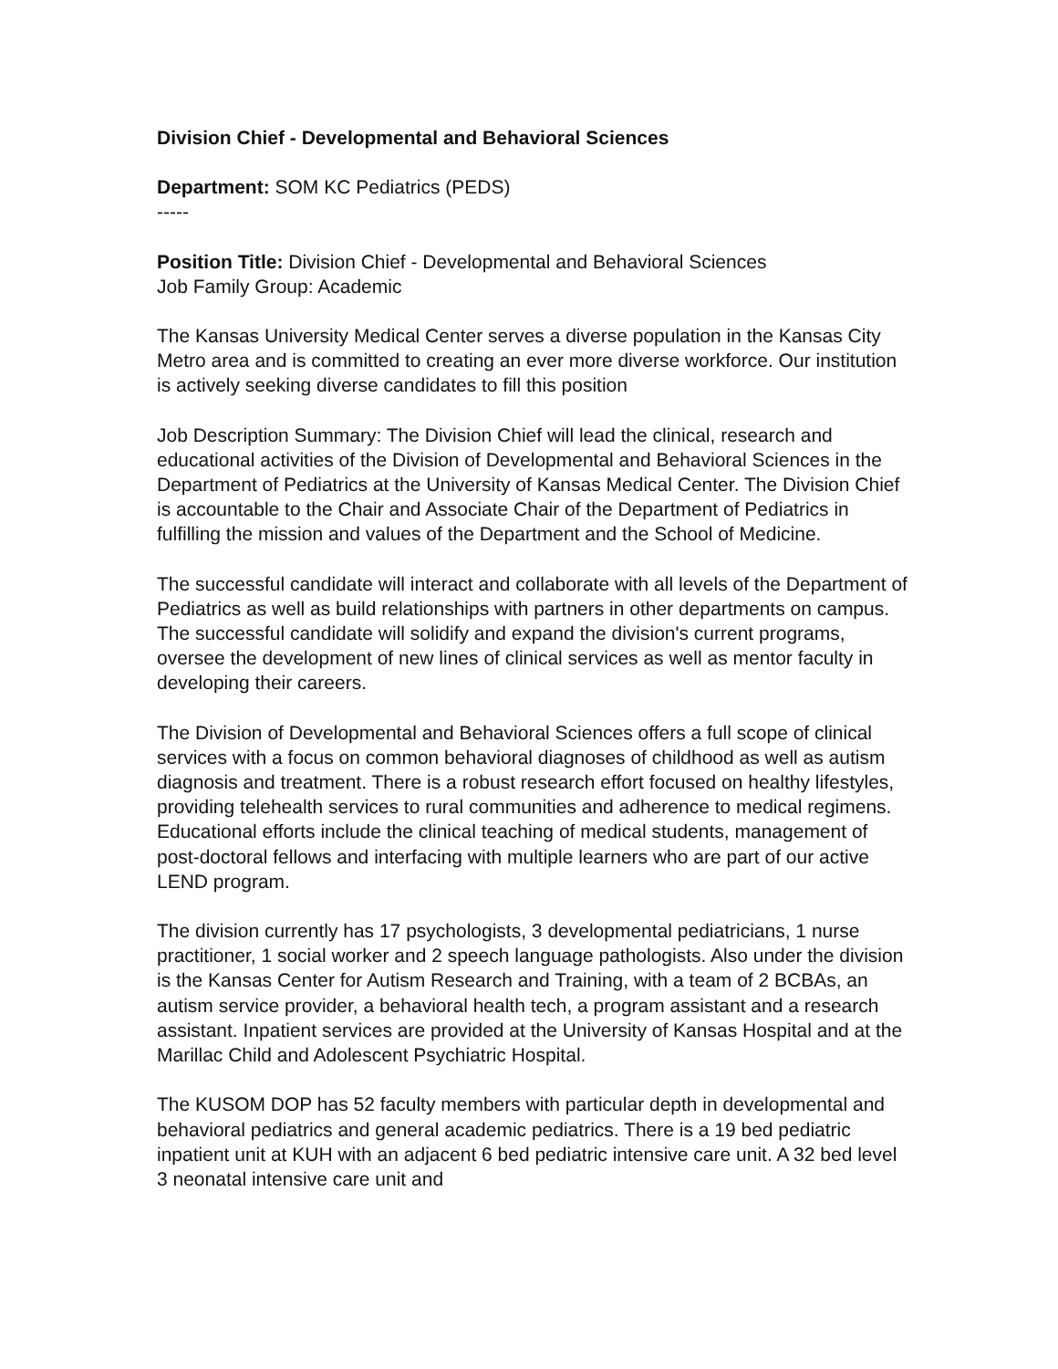Division Chief - Developmental and Behavioral Sciences
Department: SOM KC Pediatrics (PEDS)
-----
Position Title: Division Chief - Developmental and Behavioral Sciences
Job Family Group: Academic
The Kansas University Medical Center serves a diverse population in the Kansas City Metro area and is committed to creating an ever more diverse workforce. Our institution is actively seeking diverse candidates to fill this position
Job Description Summary: The Division Chief will lead the clinical, research and educational activities of the Division of Developmental and Behavioral Sciences in the Department of Pediatrics at the University of Kansas Medical Center. The Division Chief is accountable to the Chair and Associate Chair of the Department of Pediatrics in fulfilling the mission and values of the Department and the School of Medicine.
The successful candidate will interact and collaborate with all levels of the Department of Pediatrics as well as build relationships with partners in other departments on campus. The successful candidate will solidify and expand the division's current programs, oversee the development of new lines of clinical services as well as mentor faculty in developing their careers.
The Division of Developmental and Behavioral Sciences offers a full scope of clinical services with a focus on common behavioral diagnoses of childhood as well as autism diagnosis and treatment. There is a robust research effort focused on healthy lifestyles, providing telehealth services to rural communities and adherence to medical regimens. Educational efforts include the clinical teaching of medical students, management of post-doctoral fellows and interfacing with multiple learners who are part of our active LEND program.
The division currently has 17 psychologists, 3 developmental pediatricians, 1 nurse practitioner, 1 social worker and 2 speech language pathologists. Also under the division is the Kansas Center for Autism Research and Training, with a team of 2 BCBAs, an autism service provider, a behavioral health tech, a program assistant and a research assistant. Inpatient services are provided at the University of Kansas Hospital and at the Marillac Child and Adolescent Psychiatric Hospital.
The KUSOM DOP has 52 faculty members with particular depth in developmental and behavioral pediatrics and general academic pediatrics. There is a 19 bed pediatric inpatient unit at KUH with an adjacent 6 bed pediatric intensive care unit. A 32 bed level 3 neonatal intensive care unit and